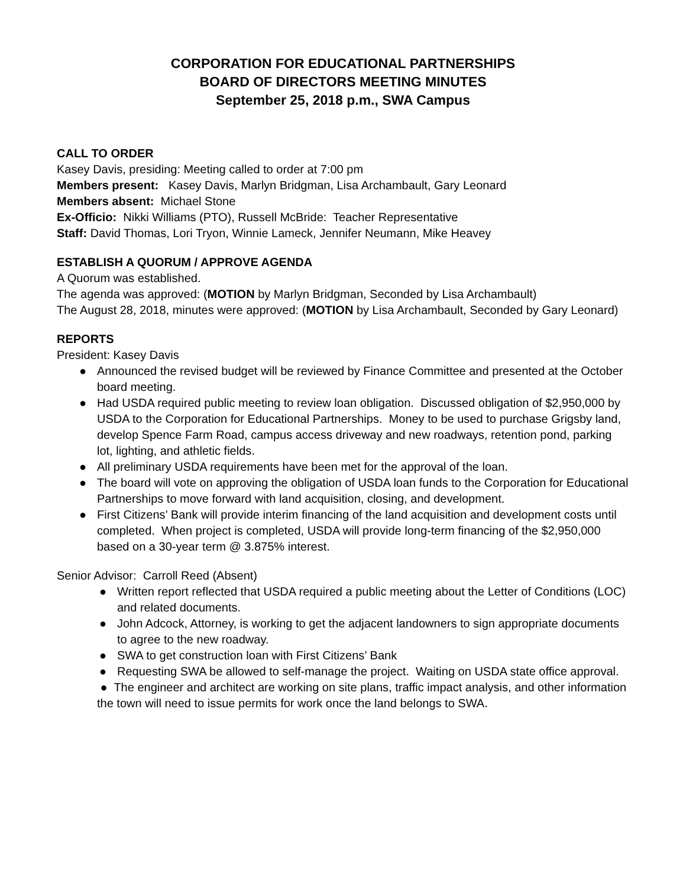CORPORATION FOR EDUCATIONAL PARTNERSHIPS
BOARD OF DIRECTORS MEETING MINUTES
September 25, 2018 p.m., SWA Campus
CALL TO ORDER
Kasey Davis, presiding: Meeting called to order at 7:00 pm
Members present: Kasey Davis, Marlyn Bridgman, Lisa Archambault, Gary Leonard
Members absent: Michael Stone
Ex-Officio: Nikki Williams (PTO), Russell McBride: Teacher Representative
Staff: David Thomas, Lori Tryon, Winnie Lameck, Jennifer Neumann, Mike Heavey
ESTABLISH A QUORUM / APPROVE AGENDA
A Quorum was established.
The agenda was approved: (MOTION by Marlyn Bridgman, Seconded by Lisa Archambault)
The August 28, 2018, minutes were approved: (MOTION by Lisa Archambault, Seconded by Gary Leonard)
REPORTS
President: Kasey Davis
● Announced the revised budget will be reviewed by Finance Committee and presented at the October board meeting.
● Had USDA required public meeting to review loan obligation. Discussed obligation of $2,950,000 by USDA to the Corporation for Educational Partnerships. Money to be used to purchase Grigsby land, develop Spence Farm Road, campus access driveway and new roadways, retention pond, parking lot, lighting, and athletic fields.
● All preliminary USDA requirements have been met for the approval of the loan.
● The board will vote on approving the obligation of USDA loan funds to the Corporation for Educational Partnerships to move forward with land acquisition, closing, and development.
● First Citizens’ Bank will provide interim financing of the land acquisition and development costs until completed. When project is completed, USDA will provide long-term financing of the $2,950,000 based on a 30-year term @ 3.875% interest.
Senior Advisor: Carroll Reed (Absent)
● Written report reflected that USDA required a public meeting about the Letter of Conditions (LOC) and related documents.
● John Adcock, Attorney, is working to get the adjacent landowners to sign appropriate documents to agree to the new roadway.
● SWA to get construction loan with First Citizens’ Bank
● Requesting SWA be allowed to self-manage the project. Waiting on USDA state office approval.
● The engineer and architect are working on site plans, traffic impact analysis, and other information the town will need to issue permits for work once the land belongs to SWA.